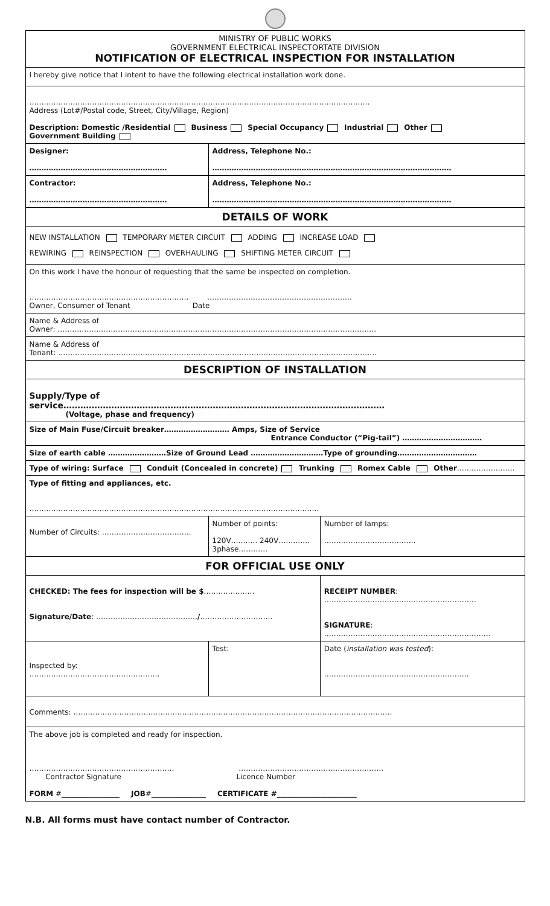| MINISTRY OF PUBLIC WORKS GOVERNMENT ELECTRICAL INSPECTORTATE DIVISION NOTIFICATION OF ELECTRICAL INSPECTION FOR INSTALLATION | | | |
| I hereby give notice that I intent to have the following electrical installation work done. | | | |
| …………………………………………………………………………………………………………………………… Address (Lot#/Postal code, Street, City/Village, Region) Description: Domestic /Residential Business Special Occupancy Industrial Other Government Building | | | |
| Designer: ………………………………………………… | Address, Telephone No.: ……………………………………………………………………………………… | | |
| Contractor: ………………………………………………… | Address, Telephone No.: ……………………………………………………………………………………… | | |
| DETAILS OF WORK | | | |
| NEW INSTALLATION TEMPORARY METER CIRCUIT ADDING INCREASE LOAD REWIRING REINSPECTION OVERHAULING SHIFTING METER CIRCUIT | | | |
| On this work I have the honour of requesting that the same be inspected on completion. ………………………………………………………… …………………………………………………… Owner, Consumer of Tenant Date | | | |
| Name & Address of Owner: …………………………………………………………………………………………………………………… | | | |
| Name & Address of Tenant: …………………………………………………………………………………………………………………… | | | |
| DESCRIPTION OF INSTALLATION | | | |
| Supply/Type of service…………………………………………………………………………………………………… (Voltage, phase and frequency) | | | |
| Size of Main Fuse/Circuit breaker……………………… Amps, Size of Service Entrance Conductor (“Pig-tail”) …………………………… | | | |
| Size of earth cable ……………………Size of Ground Lead …………………………Type of grounding…………………………… | | | |
| Type of wiring: Surface Conduit (Concealed in concrete) Trunking Romex Cable Other …………………… | | | |
| Type of fitting and appliances, etc. ………………………………………………………………………………………………………… | | | |
| Number of Circuits: ………………………………. | Number of points: 120V……….. 240V…………. 3phase………… | | Number of lamps: ……………………………….. |
| FOR OFFICIAL USE ONLY | | | |
| CHECKED: The fees for inspection will be $ ………………… Signature/Date : …………………………………… / ………………………… | | RECEIPT NUMBER : ……………………………………………………… SIGNATURE : …………………………………………………………… | |
| Inspected by: ……………………………………………… | Test: | | Date ( installation was tested ): …………………………………………………… |
| Comments: …………………………………………………………………………………………………………………… | | | |
| The above job is completed and ready for inspection. …………………………………………………… …………………………………………………… Contractor Signature Licence Number FORM #________________ JOB #_______________ CERTIFICATE #______________________ | | | |
N.B. All forms must have contact number of Contractor.